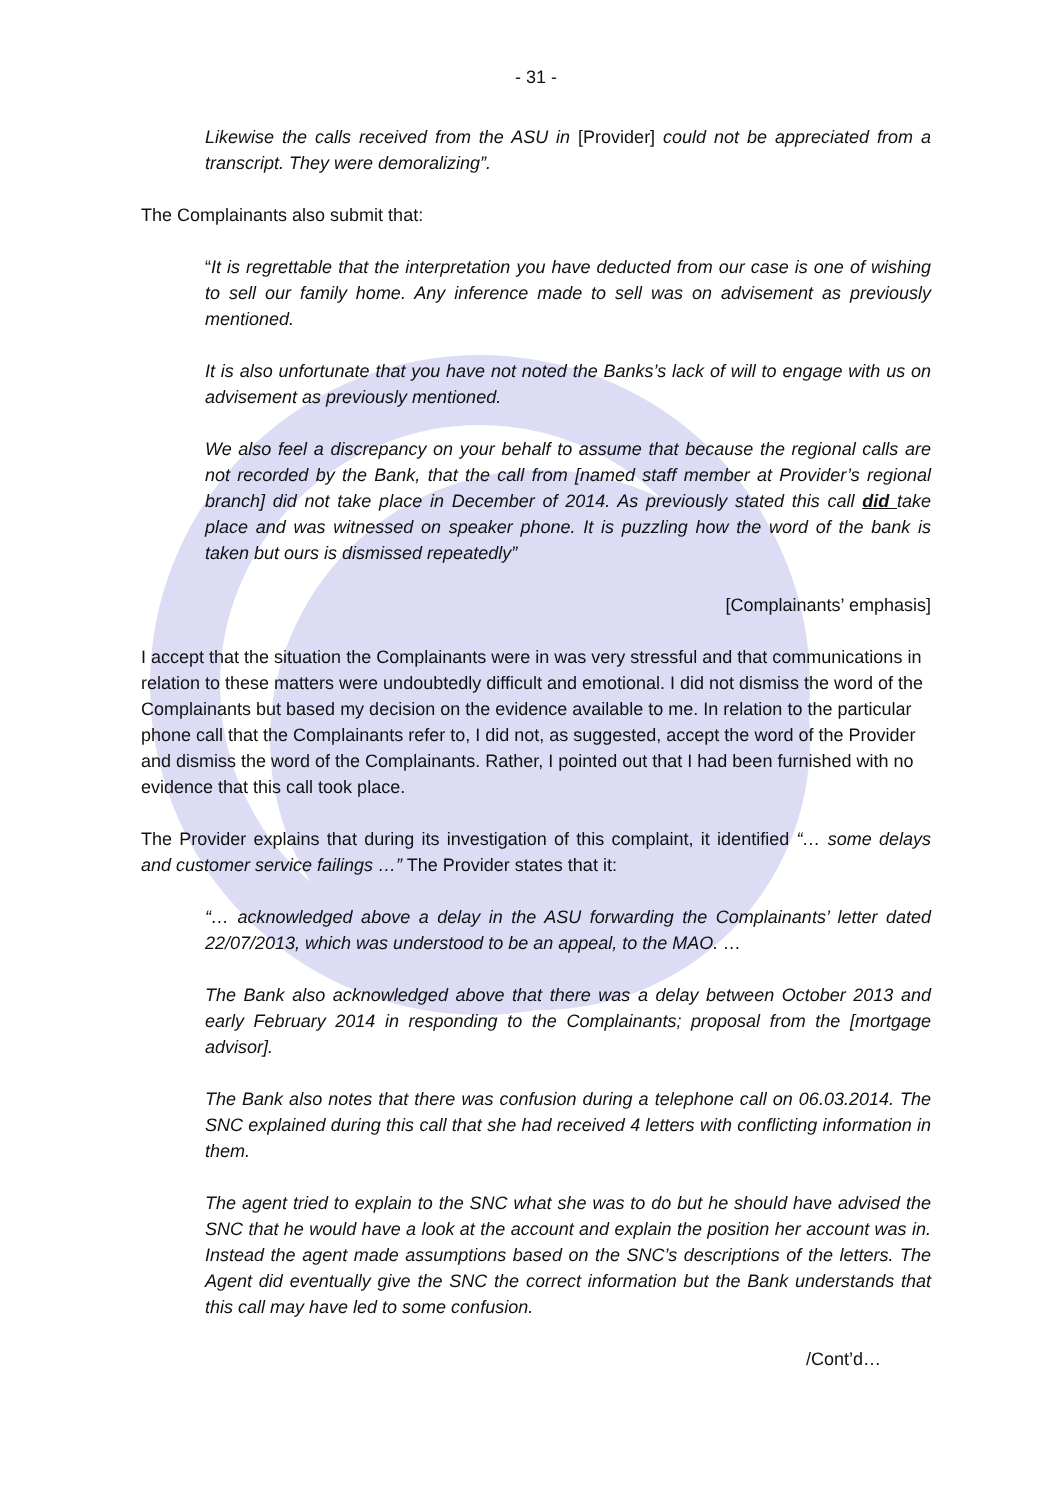- 31 -
Likewise the calls received from the ASU in [Provider] could not be appreciated from a transcript. They were demoralizing”.
The Complainants also submit that:
“It is regrettable that the interpretation you have deducted from our case is one of wishing to sell our family home. Any inference made to sell was on advisement as previously mentioned.
It is also unfortunate that you have not noted the Banks’s lack of will to engage with us on advisement as previously mentioned.
We also feel a discrepancy on your behalf to assume that because the regional calls are not recorded by the Bank, that the call from [named staff member at Provider’s regional branch] did not take place in December of 2014. As previously stated this call did take place and was witnessed on speaker phone. It is puzzling how the word of the bank is taken but ours is dismissed repeatedly”
[Complainants’ emphasis]
I accept that the situation the Complainants were in was very stressful and that communications in relation to these matters were undoubtedly difficult and emotional. I did not dismiss the word of the Complainants but based my decision on the evidence available to me. In relation to the particular phone call that the Complainants refer to, I did not, as suggested, accept the word of the Provider and dismiss the word of the Complainants. Rather, I pointed out that I had been furnished with no evidence that this call took place.
The Provider explains that during its investigation of this complaint, it identified “… some delays and customer service failings …” The Provider states that it:
“… acknowledged above a delay in the ASU forwarding the Complainants’ letter dated 22/07/2013, which was understood to be an appeal, to the MAO. …
The Bank also acknowledged above that there was a delay between October 2013 and early February 2014 in responding to the Complainants; proposal from the [mortgage advisor].
The Bank also notes that there was confusion during a telephone call on 06.03.2014. The SNC explained during this call that she had received 4 letters with conflicting information in them.
The agent tried to explain to the SNC what she was to do but he should have advised the SNC that he would have a look at the account and explain the position her account was in. Instead the agent made assumptions based on the SNC’s descriptions of the letters. The Agent did eventually give the SNC the correct information but the Bank understands that this call may have led to some confusion.
/Cont’d…